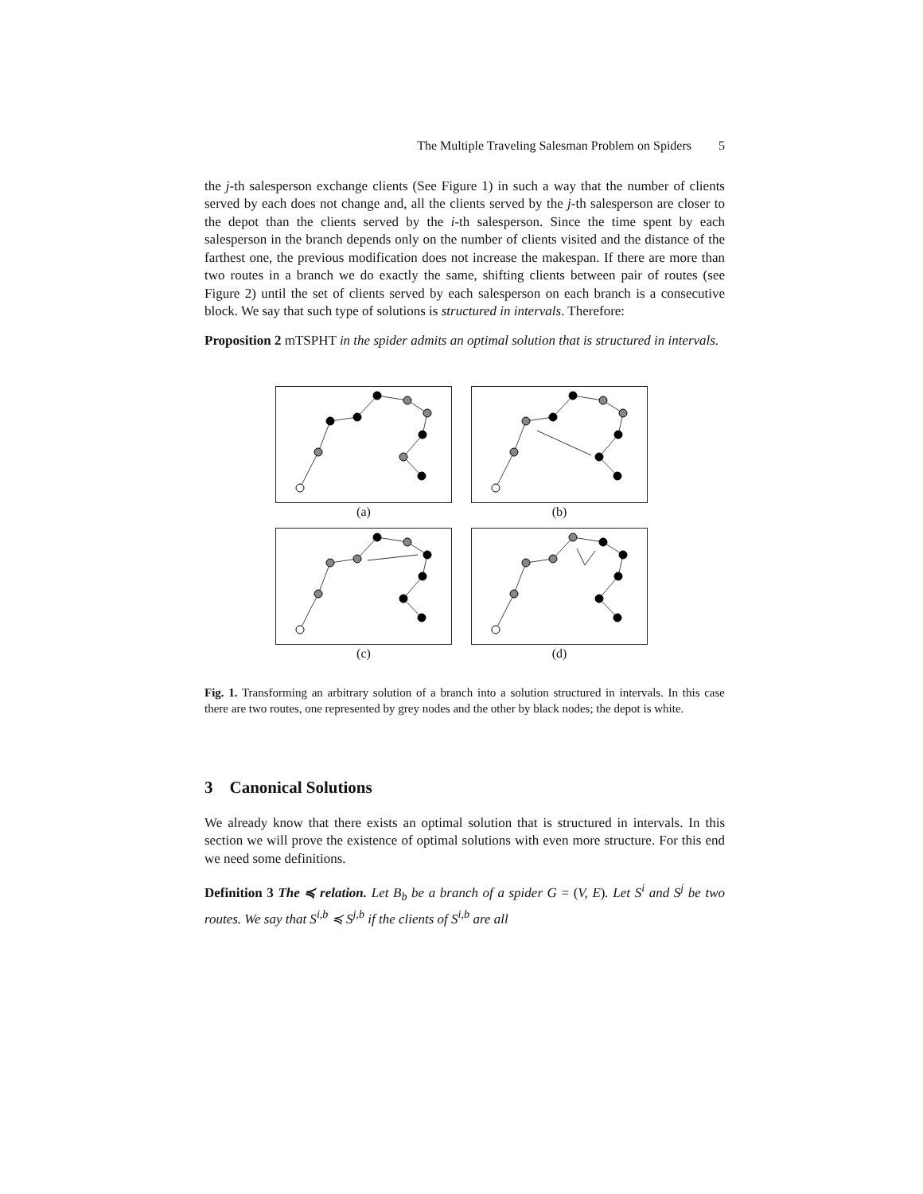The Multiple Traveling Salesman Problem on Spiders 5
the j-th salesperson exchange clients (See Figure 1) in such a way that the number of clients served by each does not change and, all the clients served by the j-th salesperson are closer to the depot than the clients served by the i-th salesperson. Since the time spent by each salesperson in the branch depends only on the number of clients visited and the distance of the farthest one, the previous modification does not increase the makespan. If there are more than two routes in a branch we do exactly the same, shifting clients between pair of routes (see Figure 2) until the set of clients served by each salesperson on each branch is a consecutive block. We say that such type of solutions is structured in intervals. Therefore:
Proposition 2 mTSPHT in the spider admits an optimal solution that is structured in intervals.
(a)
(b)
(c)
(d)
Fig. 1. Transforming an arbitrary solution of a branch into a solution structured in intervals. In this case there are two routes, one represented by grey nodes and the other by black nodes; the depot is white.
3 Canonical Solutions
We already know that there exists an optimal solution that is structured in intervals. In this section we will prove the existence of optimal solutions with even more structure. For this end we need some definitions.
Definition 3 The ≼ relation. Let B<sub>b</sub> be a branch of a spider G = (V, E). Let S<sup>i</sup> and S<sup>j</sup> be two routes. We say that S<sup>i,b</sup> ≼ S<sup>j,b</sup> if the clients of S<sup>i,b</sup> are all